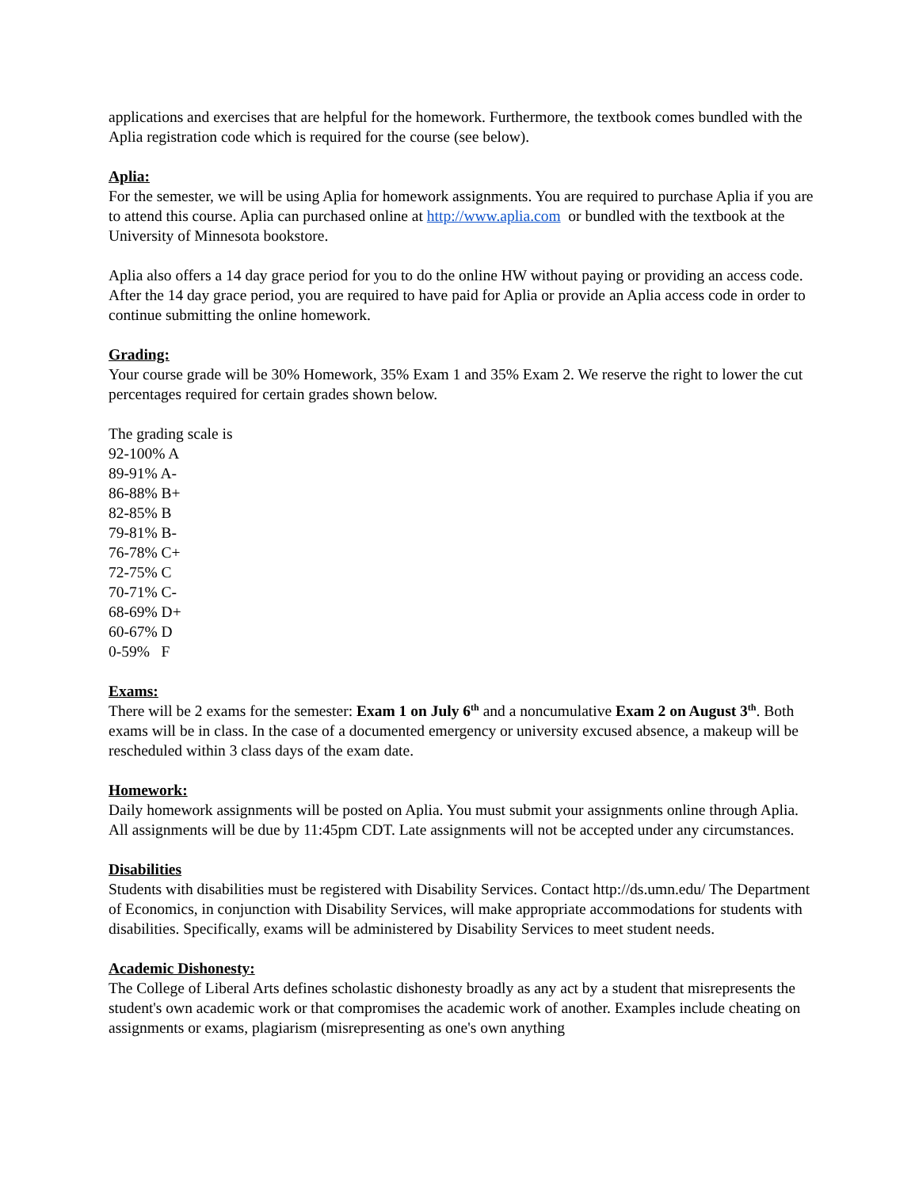applications and exercises that are helpful for the homework. Furthermore, the textbook comes bundled with the Aplia registration code which is required for the course (see below).
Aplia:
For the semester, we will be using Aplia for homework assignments. You are required to purchase Aplia if you are to attend this course. Aplia can purchased online at http://www.aplia.com or bundled with the textbook at the University of Minnesota bookstore.
Aplia also offers a 14 day grace period for you to do the online HW without paying or providing an access code. After the 14 day grace period, you are required to have paid for Aplia or provide an Aplia access code in order to continue submitting the online homework.
Grading:
Your course grade will be 30% Homework, 35% Exam 1 and 35% Exam 2. We reserve the right to lower the cut percentages required for certain grades shown below.
The grading scale is
92-100% A
89-91% A-
86-88% B+
82-85% B
79-81% B-
76-78% C+
72-75% C
70-71% C-
68-69% D+
60-67% D
0-59% F
Exams:
There will be 2 exams for the semester: Exam 1 on July 6<sup>th</sup> and a noncumulative Exam 2 on August 3<sup>th</sup>. Both exams will be in class. In the case of a documented emergency or university excused absence, a makeup will be rescheduled within 3 class days of the exam date.
Homework:
Daily homework assignments will be posted on Aplia. You must submit your assignments online through Aplia. All assignments will be due by 11:45pm CDT. Late assignments will not be accepted under any circumstances.
Disabilities
Students with disabilities must be registered with Disability Services. Contact http://ds.umn.edu/ The Department of Economics, in conjunction with Disability Services, will make appropriate accommodations for students with disabilities. Specifically, exams will be administered by Disability Services to meet student needs.
Academic Dishonesty:
The College of Liberal Arts defines scholastic dishonesty broadly as any act by a student that misrepresents the student's own academic work or that compromises the academic work of another. Examples include cheating on assignments or exams, plagiarism (misrepresenting as one's own anything